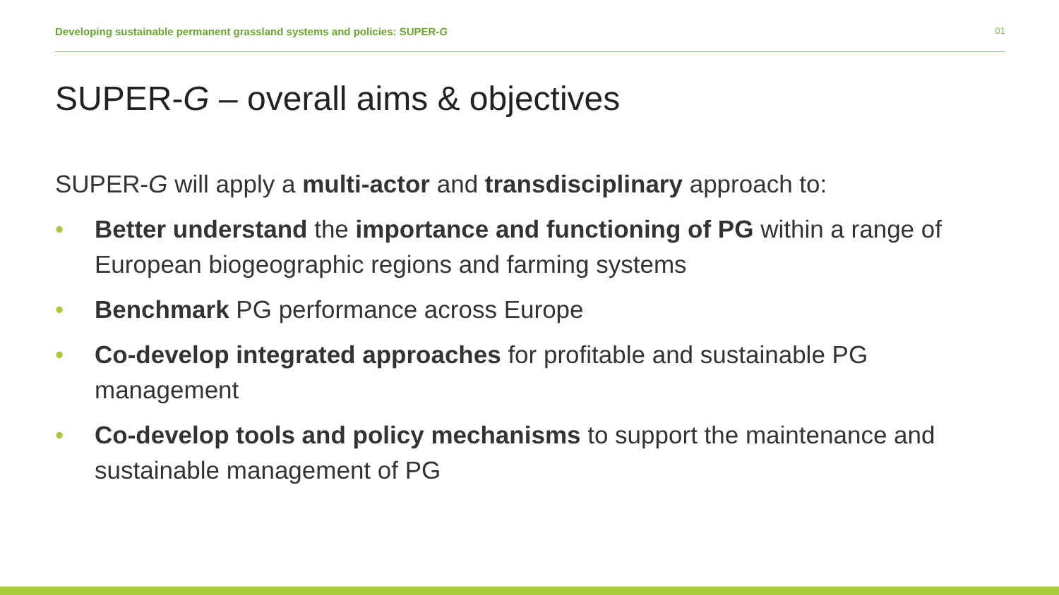Developing sustainable permanent grassland systems and policies: SUPER-G 01
SUPER-G – overall aims & objectives
SUPER-G will apply a multi-actor and transdisciplinary approach to:
• Better understand the importance and functioning of PG within a range of European biogeographic regions and farming systems
• Benchmark PG performance across Europe
• Co-develop integrated approaches for profitable and sustainable PG management
• Co-develop tools and policy mechanisms to support the maintenance and sustainable management of PG